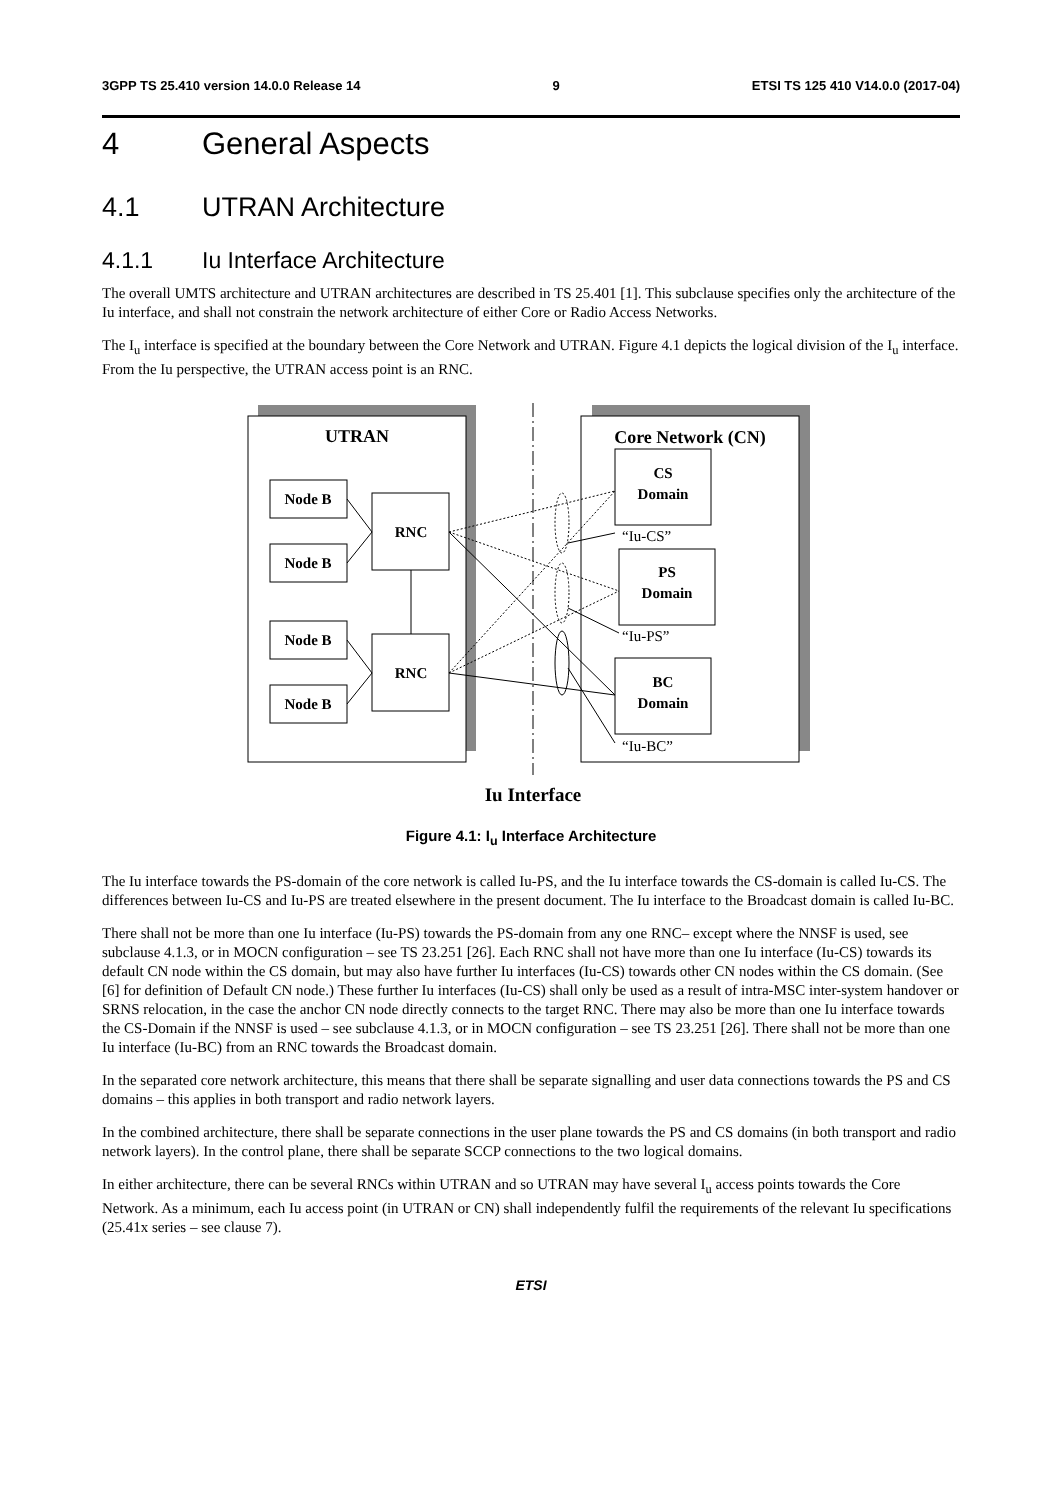3GPP TS 25.410 version 14.0.0 Release 14 9 ETSI TS 125 410 V14.0.0 (2017-04)
4 General Aspects
4.1 UTRAN Architecture
4.1.1 Iu Interface Architecture
The overall UMTS architecture and UTRAN architectures are described in TS 25.401 [1]. This subclause specifies only the architecture of the Iu interface, and shall not constrain the network architecture of either Core or Radio Access Networks.
The I<sub>u</sub> interface is specified at the boundary between the Core Network and UTRAN. Figure 4.1 depicts the logical division of the I<sub>u</sub> interface. From the Iu perspective, the UTRAN access point is an RNC.
UTRAN
Core Network (CN)
Node B
Node B
Node B
Node B
RNC
RNC
CS
Domain
PS
Domain
BC
Domain
“Iu-CS”
“Iu-PS”
“Iu-BC”
Iu Interface
Figure 4.1: I<sub>u</sub> Interface Architecture
The Iu interface towards the PS-domain of the core network is called Iu-PS, and the Iu interface towards the CS-domain is called Iu-CS. The differences between Iu-CS and Iu-PS are treated elsewhere in the present document. The Iu interface to the Broadcast domain is called Iu-BC.
There shall not be more than one Iu interface (Iu-PS) towards the PS-domain from any one RNC– except where the NNSF is used, see subclause 4.1.3, or in MOCN configuration – see TS 23.251 [26]. Each RNC shall not have more than one Iu interface (Iu-CS) towards its default CN node within the CS domain, but may also have further Iu interfaces (Iu-CS) towards other CN nodes within the CS domain. (See [6] for definition of Default CN node.) These further Iu interfaces (Iu-CS) shall only be used as a result of intra-MSC inter-system handover or SRNS relocation, in the case the anchor CN node directly connects to the target RNC. There may also be more than one Iu interface towards the CS-Domain if the NNSF is used – see subclause 4.1.3, or in MOCN configuration – see TS 23.251 [26]. There shall not be more than one Iu interface (Iu-BC) from an RNC towards the Broadcast domain.
In the separated core network architecture, this means that there shall be separate signalling and user data connections towards the PS and CS domains – this applies in both transport and radio network layers.
In the combined architecture, there shall be separate connections in the user plane towards the PS and CS domains (in both transport and radio network layers). In the control plane, there shall be separate SCCP connections to the two logical domains.
In either architecture, there can be several RNCs within UTRAN and so UTRAN may have several I<sub>u</sub> access points towards the Core Network. As a minimum, each Iu access point (in UTRAN or CN) shall independently fulfil the requirements of the relevant Iu specifications (25.41x series – see clause 7).
ETSI